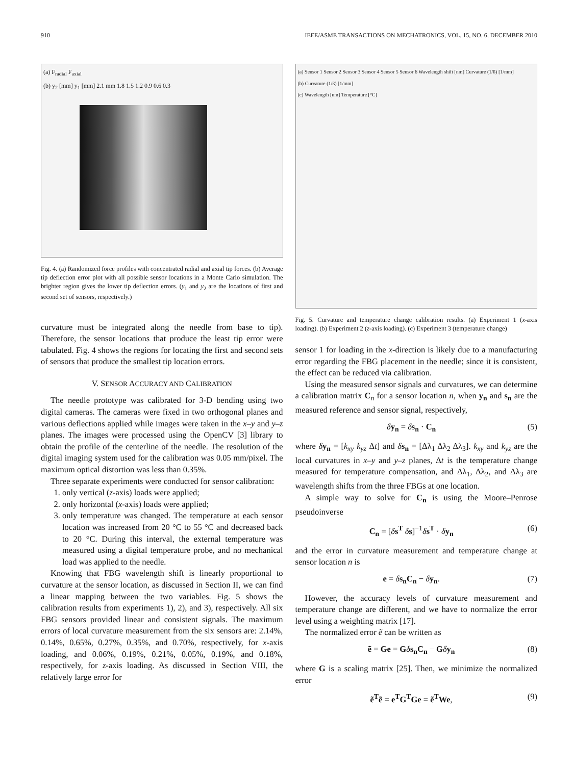910 IEEE/ASME TRANSACTIONS ON MECHATRONICS, VOL. 15, NO. 6, DECEMBER 2010
(a) F<sub>radial</sub> F<sub>axial</sub>
(b) y<sub>2</sub> [mm] y<sub>1</sub> [mm] 2.1 mm 1.8 1.5 1.2 0.9 0.6 0.3
Fig. 4. (a) Randomized force profiles with concentrated radial and axial tip forces. (b) Average tip deflection error plot with all possible sensor locations in a Monte Carlo simulation. The brighter region gives the lower tip deflection errors. (y<sub>1</sub> and y<sub>2</sub> are the locations of first and second set of sensors, respectively.)
curvature must be integrated along the needle from base to tip). Therefore, the sensor locations that produce the least tip error were tabulated. Fig. 4 shows the regions for locating the first and second sets of sensors that produce the smallest tip location errors.
V. SENSOR ACCURACY AND CALIBRATION
The needle prototype was calibrated for 3-D bending using two digital cameras. The cameras were fixed in two orthogonal planes and various deflections applied while images were taken in the x–y and y–z planes. The images were processed using the OpenCV [3] library to obtain the profile of the centerline of the needle. The resolution of the digital imaging system used for the calibration was 0.05 mm/pixel. The maximum optical distortion was less than 0.35%.
Three separate experiments were conducted for sensor calibration:
1. only vertical (z-axis) loads were applied;
2. only horizontal (x-axis) loads were applied;
3. only temperature was changed. The temperature at each sensor location was increased from 20 °C to 55 °C and decreased back to 20 °C. During this interval, the external temperature was measured using a digital temperature probe, and no mechanical load was applied to the needle.
Knowing that FBG wavelength shift is linearly proportional to curvature at the sensor location, as discussed in Section II, we can find a linear mapping between the two variables. Fig. 5 shows the calibration results from experiments 1), 2), and 3), respectively. All six FBG sensors provided linear and consistent signals. The maximum errors of local curvature measurement from the six sensors are: 2.14%, 0.14%, 0.65%, 0.27%, 0.35%, and 0.70%, respectively, for x-axis loading, and 0.06%, 0.19%, 0.21%, 0.05%, 0.19%, and 0.18%, respectively, for z-axis loading. As discussed in Section VIII, the relatively large error for
(a) Sensor 1 Sensor 2 Sensor 3 Sensor 4 Sensor 5 Sensor 6 Wavelength shift [nm] Curvature (1/ß) [1/mm]
(b) Curvature (1/ß) [1/mm]
(c) Wavelength [nm] Temperature [°C]
Fig. 5. Curvature and temperature change calibration results. (a) Experiment 1 (x-axis loading). (b) Experiment 2 (z-axis loading). (c) Experiment 3 (temperature change)
sensor 1 for loading in the x-direction is likely due to a manufacturing error regarding the FBG placement in the needle; since it is consistent, the effect can be reduced via calibration.
Using the measured sensor signals and curvatures, we can determine a calibration matrix C<sub>n</sub> for a sensor location n, when y<sub>n</sub> and s<sub>n</sub> are the measured reference and sensor signal, respectively,
δy<sub>n</sub> = δs<sub>n</sub> · C<sub>n</sub> (5)
where δy<sub>n</sub> = [k<sub>xy</sub> k<sub>yz</sub> Δt] and δs<sub>n</sub> = [Δλ<sub>1</sub> Δλ<sub>2</sub> Δλ<sub>3</sub>]. k<sub>xy</sub> and k<sub>yz</sub> are the local curvatures in x–y and y–z planes, Δt is the temperature change measured for temperature compensation, and Δλ<sub>1</sub>, Δλ<sub>2</sub>, and Δλ<sub>3</sub> are wavelength shifts from the three FBGs at one location.
A simple way to solve for C<sub>n</sub> is using the Moore–Penrose pseudoinverse
C<sub>n</sub> = [δs<sup>T</sup> δs]<sup>−1</sup>δs<sup>T</sup> · δy<sub>n</sub> (6)
and the error in curvature measurement and temperature change at sensor location n is
e = δs<sub>n</sub>C<sub>n</sub> − δy<sub>n</sub>. (7)
However, the accuracy levels of curvature measurement and temperature change are different, and we have to normalize the error level using a weighting matrix [17].
The normalized error ẽ can be written as
ẽ = Ge = Gδs<sub>n</sub>C<sub>n</sub> − Gδy<sub>n</sub> (8)
where G is a scaling matrix [25]. Then, we minimize the normalized error
ẽ<sup>T</sup>ẽ = e<sup>T</sup>G<sup>T</sup>Ge = ẽ<sup>T</sup>We, (9)